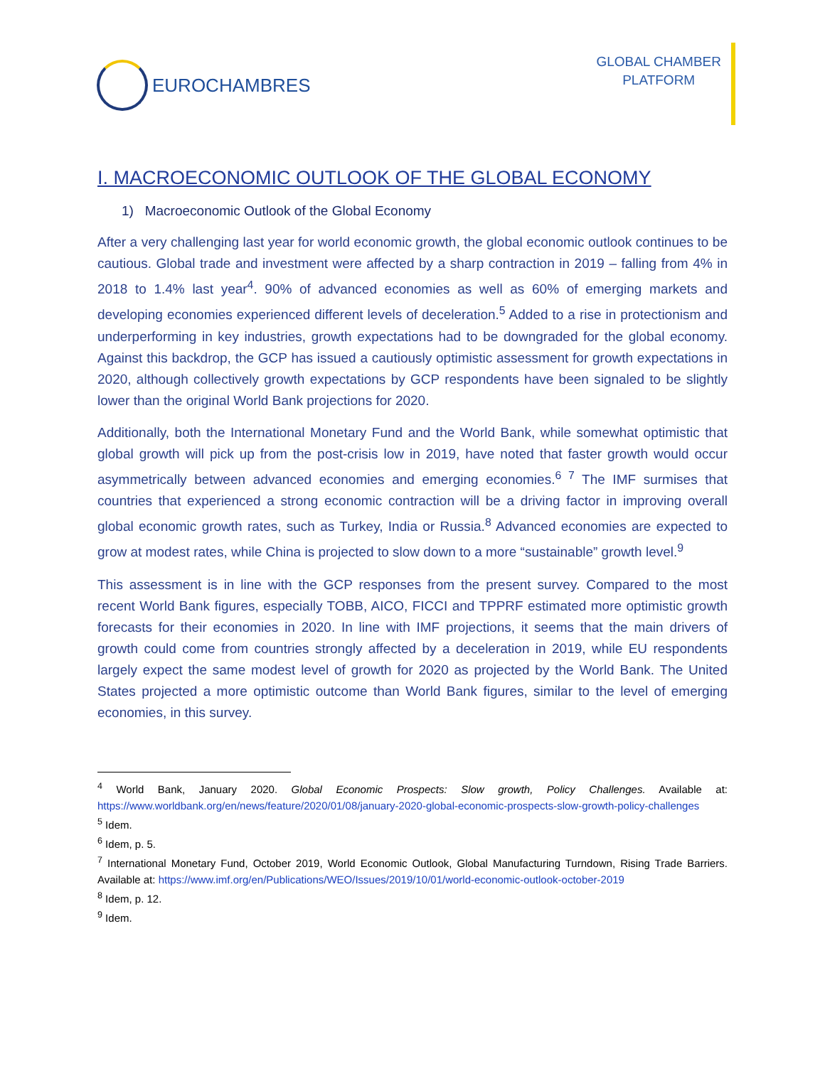EUROCHAMBRES
GLOBAL CHAMBER
PLATFORM
I. MACROECONOMIC OUTLOOK OF THE GLOBAL ECONOMY
1) Macroeconomic Outlook of the Global Economy
After a very challenging last year for world economic growth, the global economic outlook continues to be cautious. Global trade and investment were affected by a sharp contraction in 2019 – falling from 4% in 2018 to 1.4% last year<sup>4</sup>. 90% of advanced economies as well as 60% of emerging markets and developing economies experienced different levels of deceleration.<sup>5</sup> Added to a rise in protectionism and underperforming in key industries, growth expectations had to be downgraded for the global economy. Against this backdrop, the GCP has issued a cautiously optimistic assessment for growth expectations in 2020, although collectively growth expectations by GCP respondents have been signaled to be slightly lower than the original World Bank projections for 2020.
Additionally, both the International Monetary Fund and the World Bank, while somewhat optimistic that global growth will pick up from the post-crisis low in 2019, have noted that faster growth would occur asymmetrically between advanced economies and emerging economies.<sup>6 7</sup> The IMF surmises that countries that experienced a strong economic contraction will be a driving factor in improving overall global economic growth rates, such as Turkey, India or Russia.<sup>8</sup> Advanced economies are expected to grow at modest rates, while China is projected to slow down to a more “sustainable” growth level.<sup>9</sup>
This assessment is in line with the GCP responses from the present survey. Compared to the most recent World Bank figures, especially TOBB, AICO, FICCI and TPPRF estimated more optimistic growth forecasts for their economies in 2020. In line with IMF projections, it seems that the main drivers of growth could come from countries strongly affected by a deceleration in 2019, while EU respondents largely expect the same modest level of growth for 2020 as projected by the World Bank. The United States projected a more optimistic outcome than World Bank figures, similar to the level of emerging economies, in this survey.
<sup>4</sup> World Bank, January 2020. Global Economic Prospects: Slow growth, Policy Challenges. Available at: https://www.worldbank.org/en/news/feature/2020/01/08/january-2020-global-economic-prospects-slow-growth-policy-challenges
<sup>5</sup> Idem.
<sup>6</sup> Idem, p. 5.
<sup>7</sup> International Monetary Fund, October 2019, World Economic Outlook, Global Manufacturing Turndown, Rising Trade Barriers. Available at: https://www.imf.org/en/Publications/WEO/Issues/2019/10/01/world-economic-outlook-october-2019
<sup>8</sup> Idem, p. 12.
<sup>9</sup> Idem.